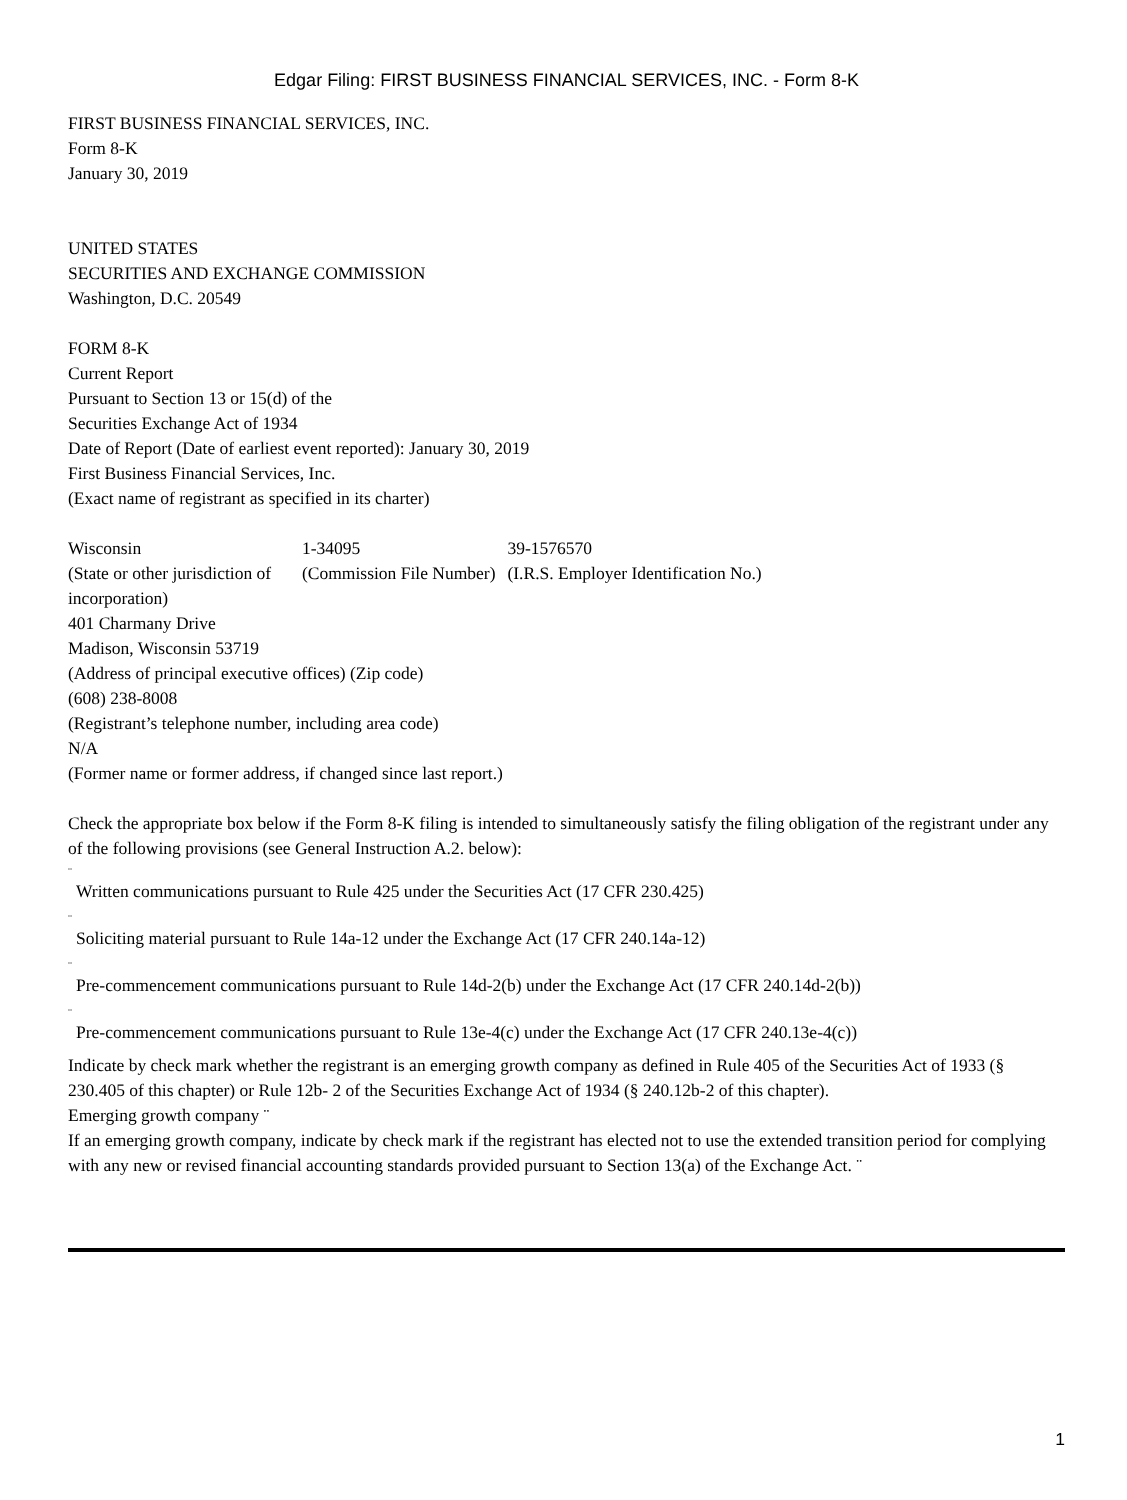Edgar Filing: FIRST BUSINESS FINANCIAL SERVICES, INC. - Form 8-K
FIRST BUSINESS FINANCIAL SERVICES, INC.
Form 8-K
January 30, 2019
UNITED STATES
SECURITIES AND EXCHANGE COMMISSION
Washington, D.C. 20549
FORM 8-K
Current Report
Pursuant to Section 13 or 15(d) of the
Securities Exchange Act of 1934
Date of Report (Date of earliest event reported): January 30, 2019
First Business Financial Services, Inc.
(Exact name of registrant as specified in its charter)
| Wisconsin | 1-34095 | 39-1576570 |
| (State or other jurisdiction of incorporation) | (Commission File Number) | (I.R.S. Employer Identification No.) |
401 Charmany Drive
Madison, Wisconsin 53719
(Address of principal executive offices) (Zip code)
(608) 238-8008
(Registrant’s telephone number, including area code)
N/A
(Former name or former address, if changed since last report.)
Check the appropriate box below if the Form 8-K filing is intended to simultaneously satisfy the filing obligation of the registrant under any of the following provisions (see General Instruction A.2. below):
¨
Written communications pursuant to Rule 425 under the Securities Act (17 CFR 230.425)
¨
Soliciting material pursuant to Rule 14a-12 under the Exchange Act (17 CFR 240.14a-12)
¨
Pre-commencement communications pursuant to Rule 14d-2(b) under the Exchange Act (17 CFR 240.14d-2(b))
¨
Pre-commencement communications pursuant to Rule 13e-4(c) under the Exchange Act (17 CFR 240.13e-4(c))
Indicate by check mark whether the registrant is an emerging growth company as defined in Rule 405 of the Securities Act of 1933 (§ 230.405 of this chapter) or Rule 12b- 2 of the Securities Exchange Act of 1934 (§ 240.12b-2 of this chapter).
Emerging growth company ¨
If an emerging growth company, indicate by check mark if the registrant has elected not to use the extended transition period for complying with any new or revised financial accounting standards provided pursuant to Section 13(a) of the Exchange Act. ¨
1